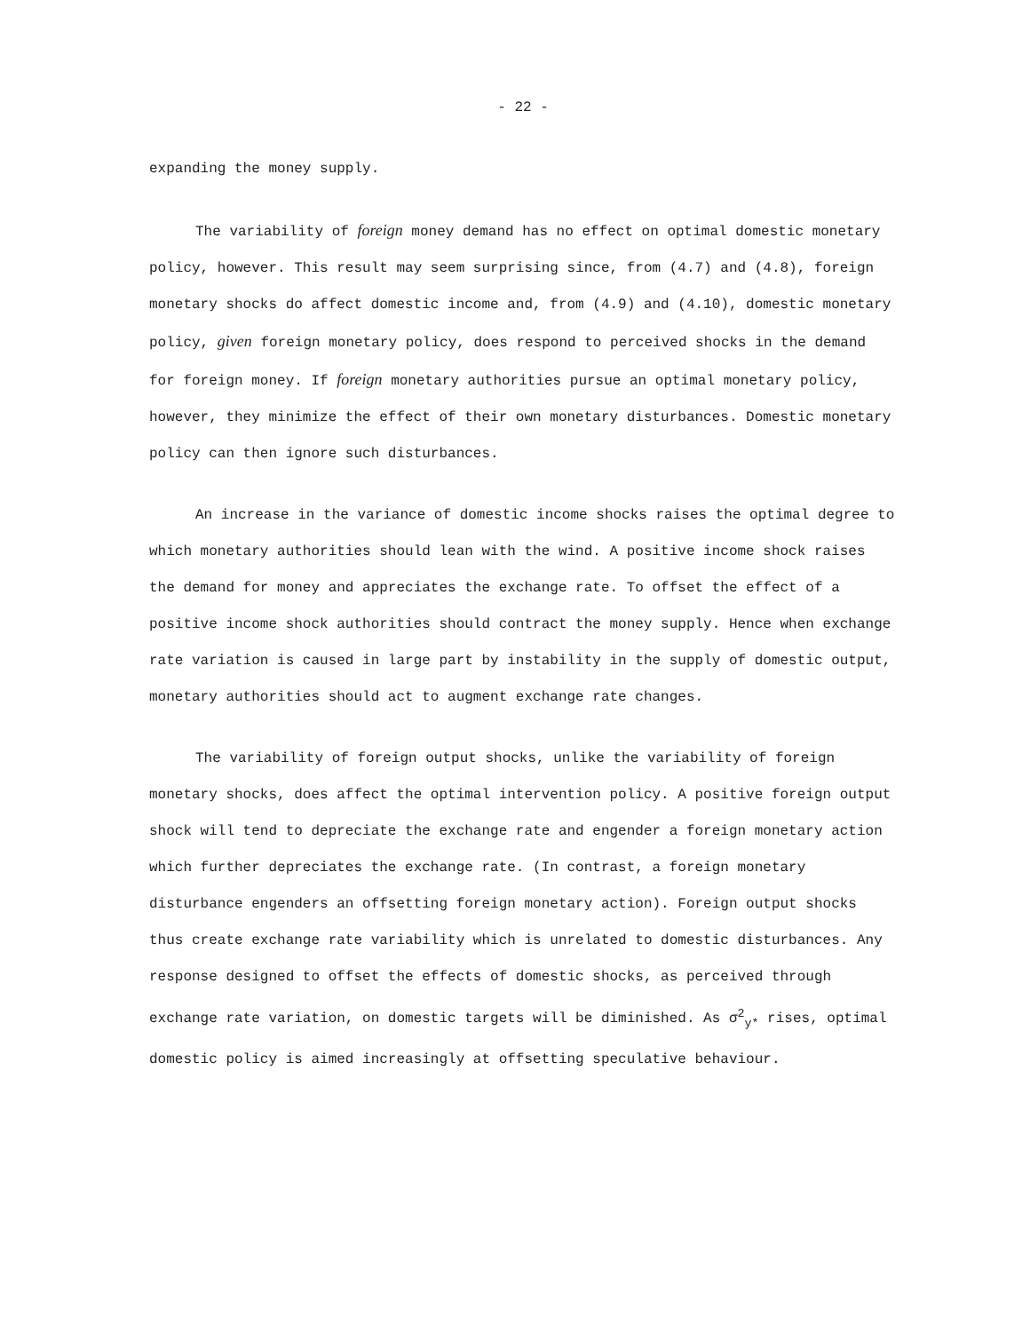- 22 -
expanding the money supply.
The variability of foreign money demand has no effect on optimal domestic monetary policy, however. This result may seem surprising since, from (4.7) and (4.8), foreign monetary shocks do affect domestic income and, from (4.9) and (4.10), domestic monetary policy, given foreign monetary policy, does respond to perceived shocks in the demand for foreign money. If foreign monetary authorities pursue an optimal monetary policy, however, they minimize the effect of their own monetary disturbances. Domestic monetary policy can then ignore such disturbances.
An increase in the variance of domestic income shocks raises the optimal degree to which monetary authorities should lean with the wind. A positive income shock raises the demand for money and appreciates the exchange rate. To offset the effect of a positive income shock authorities should contract the money supply. Hence when exchange rate variation is caused in large part by instability in the supply of domestic output, monetary authorities should act to augment exchange rate changes.
The variability of foreign output shocks, unlike the variability of foreign monetary shocks, does affect the optimal intervention policy. A positive foreign output shock will tend to depreciate the exchange rate and engender a foreign monetary action which further depreciates the exchange rate. (In contrast, a foreign monetary disturbance engenders an offsetting foreign monetary action). Foreign output shocks thus create exchange rate variability which is unrelated to domestic disturbances. Any response designed to offset the effects of domestic shocks, as perceived through exchange rate variation, on domestic targets will be diminished. As σ<sup>2</sup><sub>y*</sub> rises, optimal domestic policy is aimed increasingly at offsetting speculative behaviour.